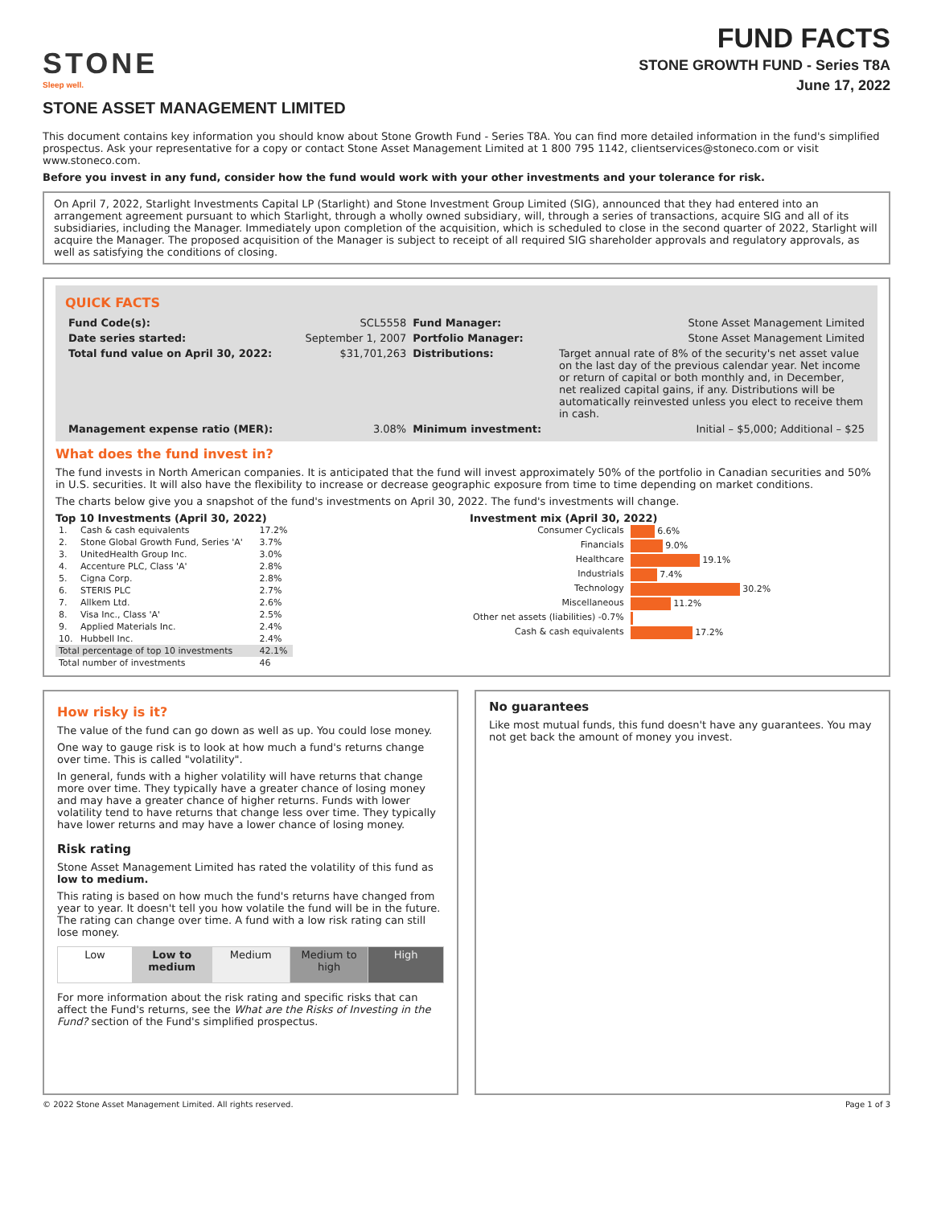STONE
Sleep well.
FUND FACTS
STONE GROWTH FUND - Series T8A
June 17, 2022
STONE ASSET MANAGEMENT LIMITED
This document contains key information you should know about Stone Growth Fund - Series T8A. You can find more detailed information in the fund's simplified prospectus. Ask your representative for a copy or contact Stone Asset Management Limited at 1 800 795 1142, clientservices@stoneco.com or visit www.stoneco.com.
Before you invest in any fund, consider how the fund would work with your other investments and your tolerance for risk.
On April 7, 2022, Starlight Investments Capital LP (Starlight) and Stone Investment Group Limited (SIG), announced that they had entered into an arrangement agreement pursuant to which Starlight, through a wholly owned subsidiary, will, through a series of transactions, acquire SIG and all of its subsidiaries, including the Manager. Immediately upon completion of the acquisition, which is scheduled to close in the second quarter of 2022, Starlight will acquire the Manager. The proposed acquisition of the Manager is subject to receipt of all required SIG shareholder approvals and regulatory approvals, as well as satisfying the conditions of closing.
QUICK FACTS
| Fund Code(s): | SCL5558 | Fund Manager: | Stone Asset Management Limited |
| Date series started: | September 1, 2007 | Portfolio Manager: | Stone Asset Management Limited |
| Total fund value on April 30, 2022: | $31,701,263 | Distributions: | Target annual rate of 8% of the security's net asset value on the last day of the previous calendar year. Net income or return of capital or both monthly and, in December, net realized capital gains, if any. Distributions will be automatically reinvested unless you elect to receive them in cash. |
| Management expense ratio (MER): | 3.08% | Minimum investment: | Initial – $5,000; Additional – $25 |
What does the fund invest in?
The fund invests in North American companies. It is anticipated that the fund will invest approximately 50% of the portfolio in Canadian securities and 50% in U.S. securities. It will also have the flexibility to increase or decrease geographic exposure from time to time depending on market conditions.
The charts below give you a snapshot of the fund's investments on April 30, 2022. The fund's investments will change.
Top 10 Investments (April 30, 2022)
| 1. | Cash & cash equivalents | 17.2% |
| 2. | Stone Global Growth Fund, Series 'A' | 3.7% |
| 3. | UnitedHealth Group Inc. | 3.0% |
| 4. | Accenture PLC, Class 'A' | 2.8% |
| 5. | Cigna Corp. | 2.8% |
| 6. | STERIS PLC | 2.7% |
| 7. | Allkem Ltd. | 2.6% |
| 8. | Visa Inc., Class 'A' | 2.5% |
| 9. | Applied Materials Inc. | 2.4% |
| 10. | Hubbell Inc. | 2.4% |
| Total percentage of top 10 investments | | 42.1% |
| Total number of investments | | 46 |
Investment mix (April 30, 2022)
| Consumer Cyclicals | 6.6% |
| Financials | 9.0% |
| Healthcare | 19.1% |
| Industrials | 7.4% |
| Technology | 30.2% |
| Miscellaneous | 11.2% |
| Other net assets (liabilities) -0.7% | |
| Cash & cash equivalents | 17.2% |
How risky is it?
The value of the fund can go down as well as up. You could lose money.
One way to gauge risk is to look at how much a fund's returns change over time. This is called "volatility".
In general, funds with a higher volatility will have returns that change more over time. They typically have a greater chance of losing money and may have a greater chance of higher returns. Funds with lower volatility tend to have returns that change less over time. They typically have lower returns and may have a lower chance of losing money.
Risk rating
Stone Asset Management Limited has rated the volatility of this fund as low to medium.
This rating is based on how much the fund's returns have changed from year to year. It doesn't tell you how volatile the fund will be in the future. The rating can change over time. A fund with a low risk rating can still lose money.
| Low | Low to medium | Medium | Medium to high | High |
For more information about the risk rating and specific risks that can affect the Fund's returns, see the What are the Risks of Investing in the Fund? section of the Fund's simplified prospectus.
No guarantees
Like most mutual funds, this fund doesn't have any guarantees. You may not get back the amount of money you invest.
© 2022 Stone Asset Management Limited. All rights reserved. Page 1 of 3